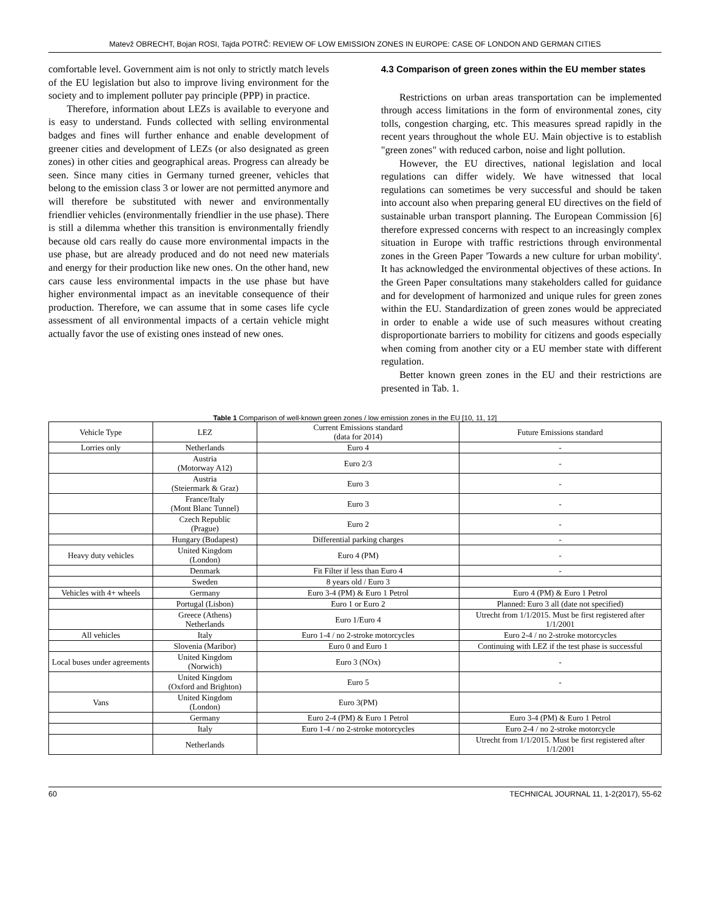Matevž OBRECHT, Bojan ROSI, Tajda POTRČ: REVIEW OF LOW EMISSION ZONES IN EUROPE: CASE OF LONDON AND GERMAN CITIES
comfortable level. Government aim is not only to strictly match levels of the EU legislation but also to improve living environment for the society and to implement polluter pay principle (PPP) in practice.
Therefore, information about LEZs is available to everyone and is easy to understand. Funds collected with selling environmental badges and fines will further enhance and enable development of greener cities and development of LEZs (or also designated as green zones) in other cities and geographical areas. Progress can already be seen. Since many cities in Germany turned greener, vehicles that belong to the emission class 3 or lower are not permitted anymore and will therefore be substituted with newer and environmentally friendlier vehicles (environmentally friendlier in the use phase). There is still a dilemma whether this transition is environmentally friendly because old cars really do cause more environmental impacts in the use phase, but are already produced and do not need new materials and energy for their production like new ones. On the other hand, new cars cause less environmental impacts in the use phase but have higher environmental impact as an inevitable consequence of their production. Therefore, we can assume that in some cases life cycle assessment of all environmental impacts of a certain vehicle might actually favor the use of existing ones instead of new ones.
4.3 Comparison of green zones within the EU member states
Restrictions on urban areas transportation can be implemented through access limitations in the form of environmental zones, city tolls, congestion charging, etc. This measures spread rapidly in the recent years throughout the whole EU. Main objective is to establish "green zones" with reduced carbon, noise and light pollution.
However, the EU directives, national legislation and local regulations can differ widely. We have witnessed that local regulations can sometimes be very successful and should be taken into account also when preparing general EU directives on the field of sustainable urban transport planning. The European Commission [6] therefore expressed concerns with respect to an increasingly complex situation in Europe with traffic restrictions through environmental zones in the Green Paper 'Towards a new culture for urban mobility'. It has acknowledged the environmental objectives of these actions. In the Green Paper consultations many stakeholders called for guidance and for development of harmonized and unique rules for green zones within the EU. Standardization of green zones would be appreciated in order to enable a wide use of such measures without creating disproportionate barriers to mobility for citizens and goods especially when coming from another city or a EU member state with different regulation.
Better known green zones in the EU and their restrictions are presented in Tab. 1.
Table 1 Comparison of well-known green zones / low emission zones in the EU [10, 11, 12]
| Vehicle Type | LEZ | Current Emissions standard (data for 2014) | Future Emissions standard |
| Lorries only | Netherlands | Euro 4 | - |
| | Austria (Motorway A12) | Euro 2/3 | - |
| | Austria (Steiermark & Graz) | Euro 3 | - |
| | France/Italy (Mont Blanc Tunnel) | Euro 3 | - |
| | Czech Republic (Prague) | Euro 2 | - |
| | Hungary (Budapest) | Differential parking charges | - |
| Heavy duty vehicles | United Kingdom (London) | Euro 4 (PM) | - |
| | Denmark | Fit Filter if less than Euro 4 | - |
| | Sweden | 8 years old / Euro 3 | |
| Vehicles with 4+ wheels | Germany | Euro 3-4 (PM) & Euro 1 Petrol | Euro 4 (PM) & Euro 1 Petrol |
| | Portugal (Lisbon) | Euro 1 or Euro 2 | Planned: Euro 3 all (date not specified) |
| | Greece (Athens) Netherlands | Euro 1/Euro 4 | Utrecht from 1/1/2015. Must be first registered after 1/1/2001 |
| All vehicles | Italy | Euro 1-4 / no 2-stroke motorcycles | Euro 2-4 / no 2-stroke motorcycles |
| | Slovenia (Maribor) | Euro 0 and Euro 1 | Continuing with LEZ if the test phase is successful |
| Local buses under agreements | United Kingdom (Norwich) | Euro 3 (NOx) | - |
| | United Kingdom (Oxford and Brighton) | Euro 5 | - |
| Vans | United Kingdom (London) | Euro 3(PM) | |
| | Germany | Euro 2-4 (PM) & Euro 1 Petrol | Euro 3-4 (PM) & Euro 1 Petrol |
| | Italy | Euro 1-4 / no 2-stroke motorcycles | Euro 2-4 / no 2-stroke motorcycle |
| | Netherlands | | Utrecht from 1/1/2015. Must be first registered after 1/1/2001 |
60 TECHNICAL JOURNAL 11, 1-2(2017), 55-62